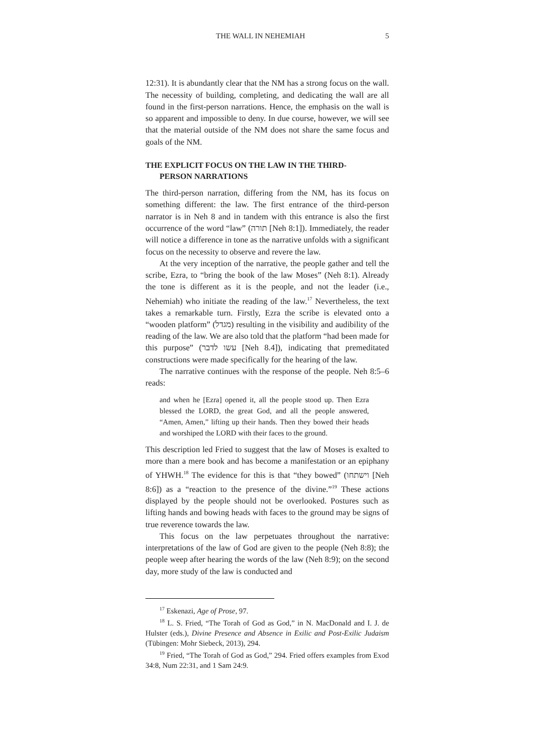THE WALL IN NEHEMIAH 5
12:31). It is abundantly clear that the NM has a strong focus on the wall. The necessity of building, completing, and dedicating the wall are all found in the first-person narrations. Hence, the emphasis on the wall is so apparent and impossible to deny. In due course, however, we will see that the material outside of the NM does not share the same focus and goals of the NM.
THE EXPLICIT FOCUS ON THE LAW IN THE THIRD-
PERSON NARRATIONS
The third-person narration, differing from the NM, has its focus on something different: the law. The first entrance of the third-person narrator is in Neh 8 and in tandem with this entrance is also the first occurrence of the word “law” (תורה [Neh 8:1]). Immediately, the reader will notice a difference in tone as the narrative unfolds with a significant focus on the necessity to observe and revere the law.
At the very inception of the narrative, the people gather and tell the scribe, Ezra, to “bring the book of the law Moses” (Neh 8:1). Already the tone is different as it is the people, and not the leader (i.e., Nehemiah) who initiate the reading of the law.<sup>17</sup> Nevertheless, the text takes a remarkable turn. Firstly, Ezra the scribe is elevated onto a “wooden platform” (מגדל) resulting in the visibility and audibility of the reading of the law. We are also told that the platform “had been made for this purpose” (עשו לדבר [Neh 8.4]), indicating that premeditated constructions were made specifically for the hearing of the law.
The narrative continues with the response of the people. Neh 8:5–6 reads:
and when he [Ezra] opened it, all the people stood up. Then Ezra blessed the LORD, the great God, and all the people answered, “Amen, Amen,” lifting up their hands. Then they bowed their heads and worshiped the LORD with their faces to the ground.
This description led Fried to suggest that the law of Moses is exalted to more than a mere book and has become a manifestation or an epiphany of YHWH.<sup>18</sup> The evidence for this is that “they bowed” (וישתחו [Neh 8:6]) as a “reaction to the presence of the divine.”<sup>19</sup> These actions displayed by the people should not be overlooked. Postures such as lifting hands and bowing heads with faces to the ground may be signs of true reverence towards the law.
This focus on the law perpetuates throughout the narrative: interpretations of the law of God are given to the people (Neh 8:8); the people weep after hearing the words of the law (Neh 8:9); on the second day, more study of the law is conducted and
<sup>17</sup> Eskenazi, Age of Prose, 97.
<sup>18</sup> L. S. Fried, “The Torah of God as God,” in N. MacDonald and I. J. de Hulster (eds.), Divine Presence and Absence in Exilic and Post-Exilic Judaism (Tübingen: Mohr Siebeck, 2013), 294.
<sup>19</sup> Fried, “The Torah of God as God,” 294. Fried offers examples from Exod 34:8, Num 22:31, and 1 Sam 24:9.